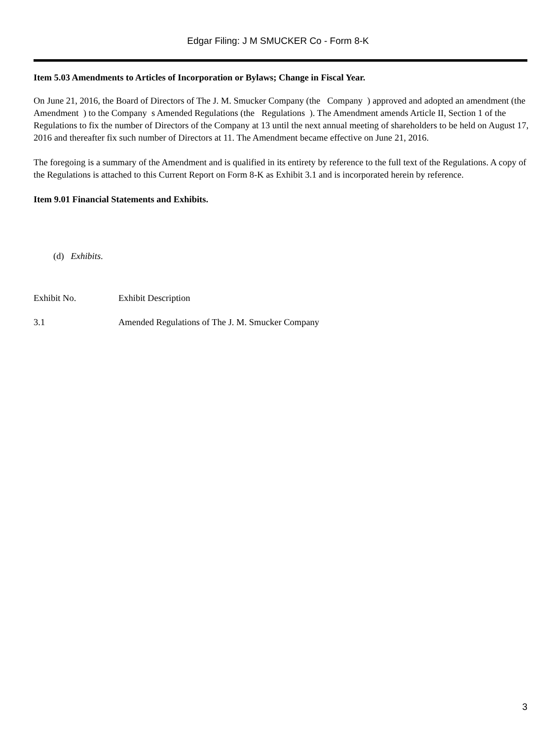Edgar Filing: J M SMUCKER Co - Form 8-K
Item 5.03 Amendments to Articles of Incorporation or Bylaws; Change in Fiscal Year.
On June 21, 2016, the Board of Directors of The J. M. Smucker Company (the Company ) approved and adopted an amendment (the Amendment ) to the Company s Amended Regulations (the Regulations ). The Amendment amends Article II, Section 1 of the Regulations to fix the number of Directors of the Company at 13 until the next annual meeting of shareholders to be held on August 17, 2016 and thereafter fix such number of Directors at 11. The Amendment became effective on June 21, 2016.
The foregoing is a summary of the Amendment and is qualified in its entirety by reference to the full text of the Regulations. A copy of the Regulations is attached to this Current Report on Form 8-K as Exhibit 3.1 and is incorporated herein by reference.
Item 9.01 Financial Statements and Exhibits.
(d) Exhibits.
| Exhibit No. | Exhibit Description |
| 3.1 | Amended Regulations of The J. M. Smucker Company |
3